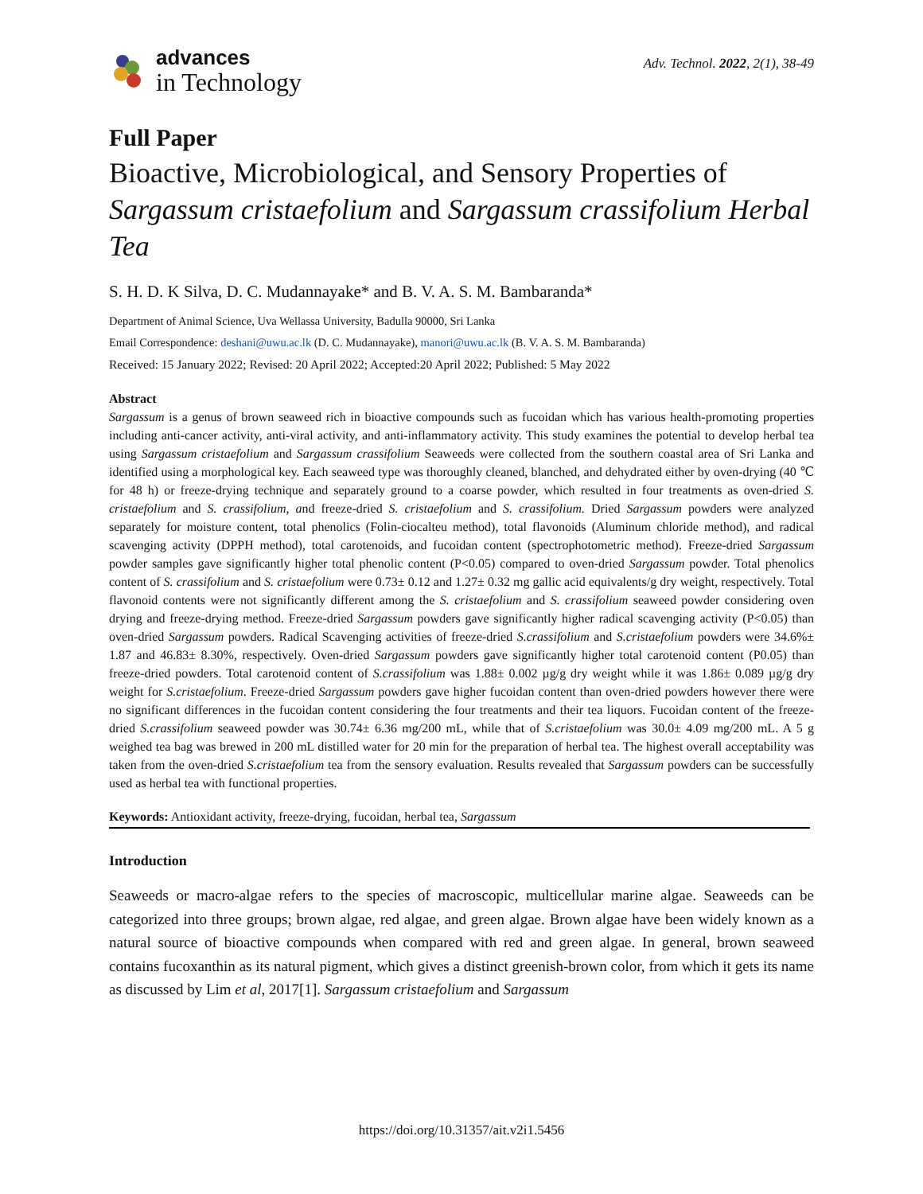advances
in Technology
Adv. Technol. 2022, 2(1), 38-49
Full Paper
Bioactive, Microbiological, and Sensory Properties of Sargassum cristaefolium and Sargassum crassifolium Herbal Tea
S. H. D. K Silva, D. C. Mudannayake* and B. V. A. S. M. Bambaranda*
Department of Animal Science, Uva Wellassa University, Badulla 90000, Sri Lanka
Email Correspondence: deshani@uwu.ac.lk (D. C. Mudannayake), manori@uwu.ac.lk (B. V. A. S. M. Bambaranda)
Received: 15 January 2022; Revised: 20 April 2022; Accepted:20 April 2022; Published: 5 May 2022
Abstract
Sargassum is a genus of brown seaweed rich in bioactive compounds such as fucoidan which has various health-promoting properties including anti-cancer activity, anti-viral activity, and anti-inflammatory activity. This study examines the potential to develop herbal tea using Sargassum cristaefolium and Sargassum crassifolium Seaweeds were collected from the southern coastal area of Sri Lanka and identified using a morphological key. Each seaweed type was thoroughly cleaned, blanched, and dehydrated either by oven-drying (40 ℃ for 48 h) or freeze-drying technique and separately ground to a coarse powder, which resulted in four treatments as oven-dried S. cristaefolium and S. crassifolium, and freeze-dried S. cristaefolium and S. crassifolium. Dried Sargassum powders were analyzed separately for moisture content, total phenolics (Folin-ciocalteu method), total flavonoids (Aluminum chloride method), and radical scavenging activity (DPPH method), total carotenoids, and fucoidan content (spectrophotometric method). Freeze-dried Sargassum powder samples gave significantly higher total phenolic content (P<0.05) compared to oven-dried Sargassum powder. Total phenolics content of S. crassifolium and S. cristaefolium were 0.73± 0.12 and 1.27± 0.32 mg gallic acid equivalents/g dry weight, respectively. Total flavonoid contents were not significantly different among the S. cristaefolium and S. crassifolium seaweed powder considering oven drying and freeze-drying method. Freeze-dried Sargassum powders gave significantly higher radical scavenging activity (P<0.05) than oven-dried Sargassum powders. Radical Scavenging activities of freeze-dried S.crassifolium and S.cristaefolium powders were 34.6%± 1.87 and 46.83± 8.30%, respectively. Oven-dried Sargassum powders gave significantly higher total carotenoid content (P0.05) than freeze-dried powders. Total carotenoid content of S.crassifolium was 1.88± 0.002 µg/g dry weight while it was 1.86± 0.089 µg/g dry weight for S.cristaefolium. Freeze-dried Sargassum powders gave higher fucoidan content than oven-dried powders however there were no significant differences in the fucoidan content considering the four treatments and their tea liquors. Fucoidan content of the freeze-dried S.crassifolium seaweed powder was 30.74± 6.36 mg/200 mL, while that of S.cristaefolium was 30.0± 4.09 mg/200 mL. A 5 g weighed tea bag was brewed in 200 mL distilled water for 20 min for the preparation of herbal tea. The highest overall acceptability was taken from the oven-dried S.cristaefolium tea from the sensory evaluation. Results revealed that Sargassum powders can be successfully used as herbal tea with functional properties.
Keywords: Antioxidant activity, freeze-drying, fucoidan, herbal tea, Sargassum
Introduction
Seaweeds or macro-algae refers to the species of macroscopic, multicellular marine algae. Seaweeds can be categorized into three groups; brown algae, red algae, and green algae. Brown algae have been widely known as a natural source of bioactive compounds when compared with red and green algae. In general, brown seaweed contains fucoxanthin as its natural pigment, which gives a distinct greenish-brown color, from which it gets its name as discussed by Lim et al, 2017[1]. Sargassum cristaefolium and Sargassum
https://doi.org/10.31357/ait.v2i1.5456